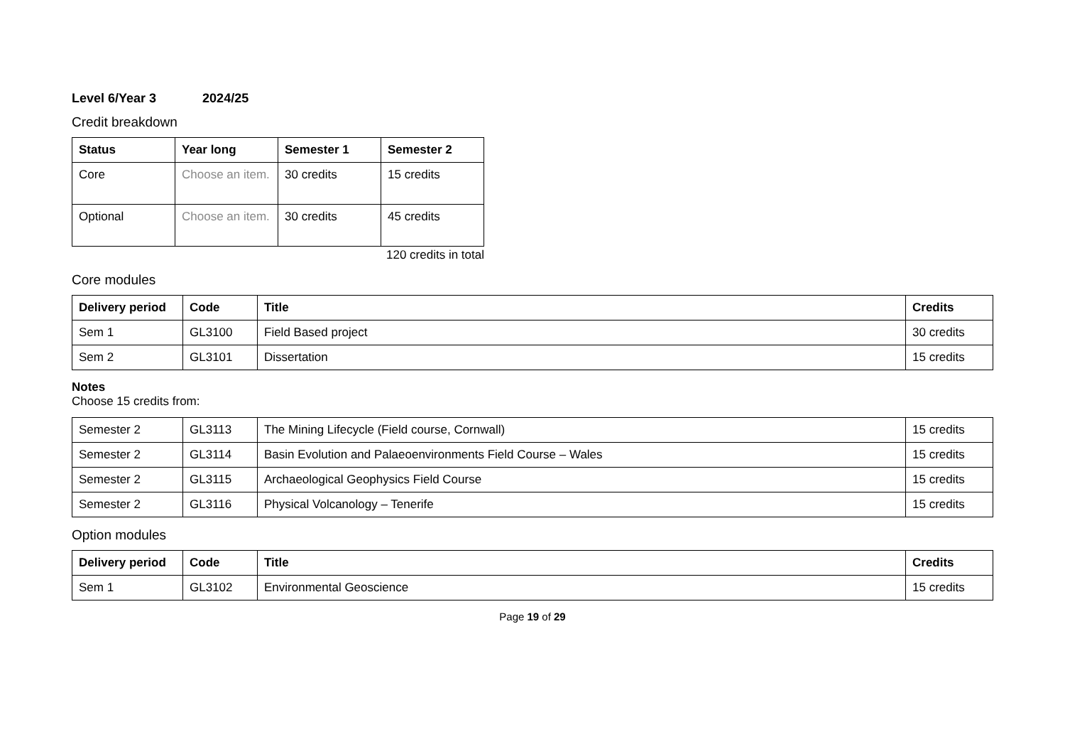Level 6/Year 3 2024/25
Credit breakdown
| Status | Year long | Semester 1 | Semester 2 |
| --- | --- | --- | --- |
| Core | Choose an item. | 30 credits | 15 credits |
| Optional | Choose an item. | 30 credits | 45 credits |
120 credits in total
Core modules
| Delivery period | Code | Title | Credits |
| --- | --- | --- | --- |
| Sem 1 | GL3100 | Field Based project | 30 credits |
| Sem 2 | GL3101 | Dissertation | 15 credits |
Notes
Choose 15 credits from:
| Semester 2 | GL3113 | The Mining Lifecycle (Field course, Cornwall) | 15 credits |
| Semester 2 | GL3114 | Basin Evolution and Palaeoenvironments Field Course – Wales | 15 credits |
| Semester 2 | GL3115 | Archaeological Geophysics Field Course | 15 credits |
| Semester 2 | GL3116 | Physical Volcanology – Tenerife | 15 credits |
Option modules
| Delivery period | Code | Title | Credits |
| --- | --- | --- | --- |
| Sem 1 | GL3102 | Environmental Geoscience | 15 credits |
Page 19 of 29